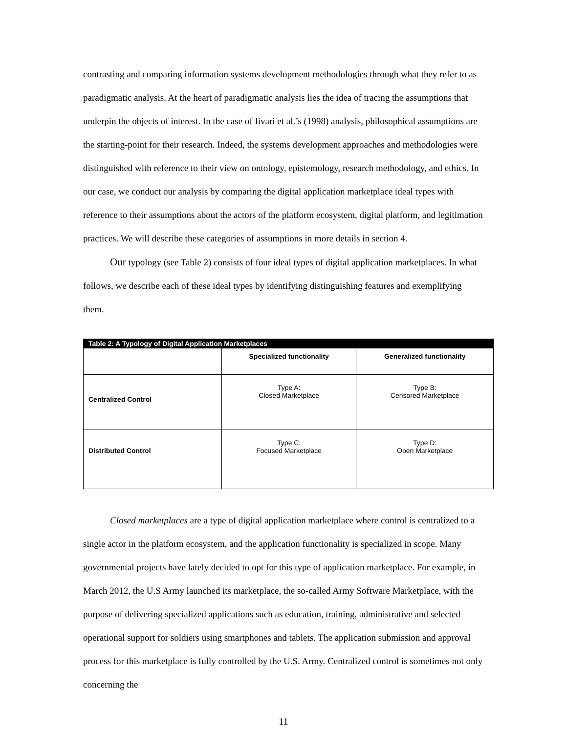contrasting and comparing information systems development methodologies through what they refer to as paradigmatic analysis. At the heart of paradigmatic analysis lies the idea of tracing the assumptions that underpin the objects of interest. In the case of Iivari et al.’s (1998) analysis, philosophical assumptions are the starting-point for their research. Indeed, the systems development approaches and methodologies were distinguished with reference to their view on ontology, epistemology, research methodology, and ethics. In our case, we conduct our analysis by comparing the digital application marketplace ideal types with reference to their assumptions about the actors of the platform ecosystem, digital platform, and legitimation practices. We will describe these categories of assumptions in more details in section 4.
Our typology (see Table 2) consists of four ideal types of digital application marketplaces. In what follows, we describe each of these ideal types by identifying distinguishing features and exemplifying them.
| Table 2: A Typology of Digital Application Marketplaces | | |
| --- | --- | --- |
| | Specialized functionality | Generalized functionality |
| Centralized Control | Type A: Closed Marketplace | Type B: Censored Marketplace |
| Distributed Control | Type C: Focused Marketplace | Type D: Open Marketplace |
Closed marketplaces are a type of digital application marketplace where control is centralized to a single actor in the platform ecosystem, and the application functionality is specialized in scope. Many governmental projects have lately decided to opt for this type of application marketplace. For example, in March 2012, the U.S Army launched its marketplace, the so-called Army Software Marketplace, with the purpose of delivering specialized applications such as education, training, administrative and selected operational support for soldiers using smartphones and tablets. The application submission and approval process for this marketplace is fully controlled by the U.S. Army. Centralized control is sometimes not only concerning the
11